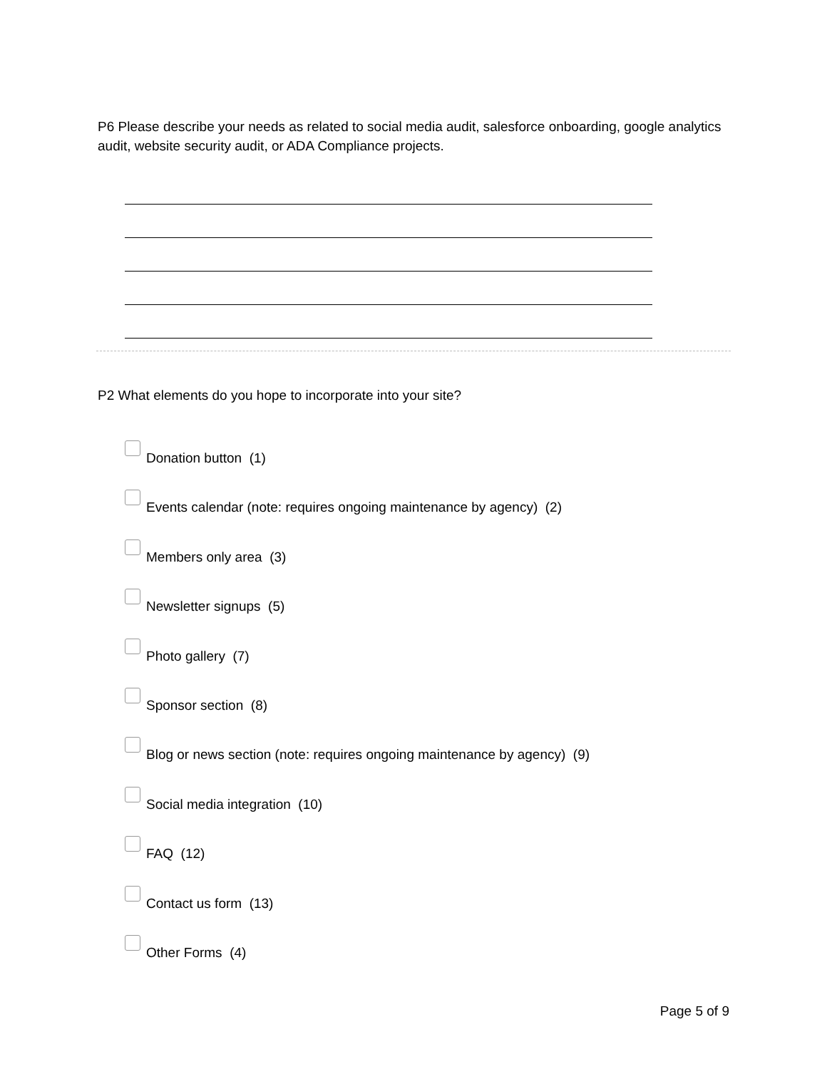P6 Please describe your needs as related to social media audit, salesforce onboarding, google analytics audit, website security audit, or ADA Compliance projects.
P2 What elements do you hope to incorporate into your site?
Donation button (1)
Events calendar (note: requires ongoing maintenance by agency) (2)
Members only area (3)
Newsletter signups (5)
Photo gallery (7)
Sponsor section (8)
Blog or news section (note: requires ongoing maintenance by agency) (9)
Social media integration (10)
FAQ (12)
Contact us form (13)
Other Forms (4)
Page 5 of 9